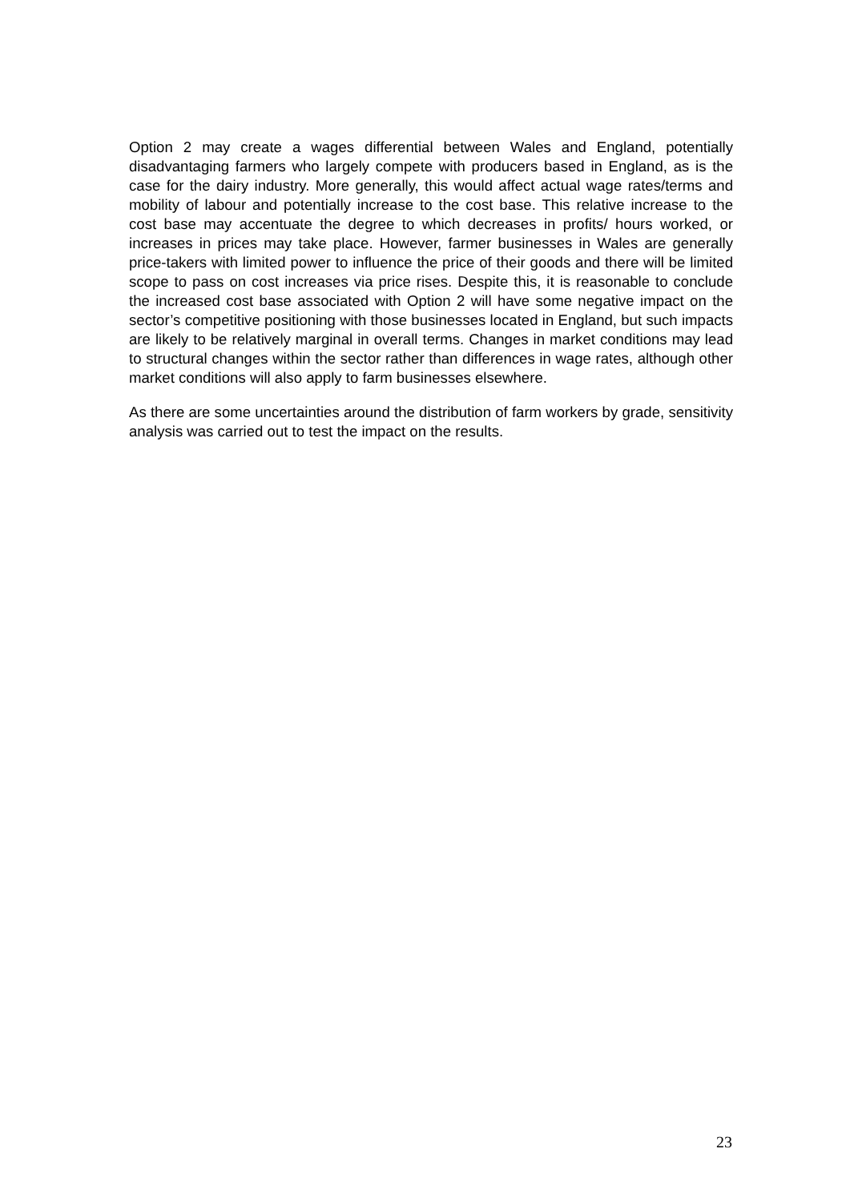Option 2 may create a wages differential between Wales and England, potentially disadvantaging farmers who largely compete with producers based in England, as is the case for the dairy industry. More generally, this would affect actual wage rates/terms and mobility of labour and potentially increase to the cost base. This relative increase to the cost base may accentuate the degree to which decreases in profits/ hours worked, or increases in prices may take place. However, farmer businesses in Wales are generally price-takers with limited power to influence the price of their goods and there will be limited scope to pass on cost increases via price rises. Despite this, it is reasonable to conclude the increased cost base associated with Option 2 will have some negative impact on the sector’s competitive positioning with those businesses located in England, but such impacts are likely to be relatively marginal in overall terms. Changes in market conditions may lead to structural changes within the sector rather than differences in wage rates, although other market conditions will also apply to farm businesses elsewhere.
As there are some uncertainties around the distribution of farm workers by grade, sensitivity analysis was carried out to test the impact on the results.
23